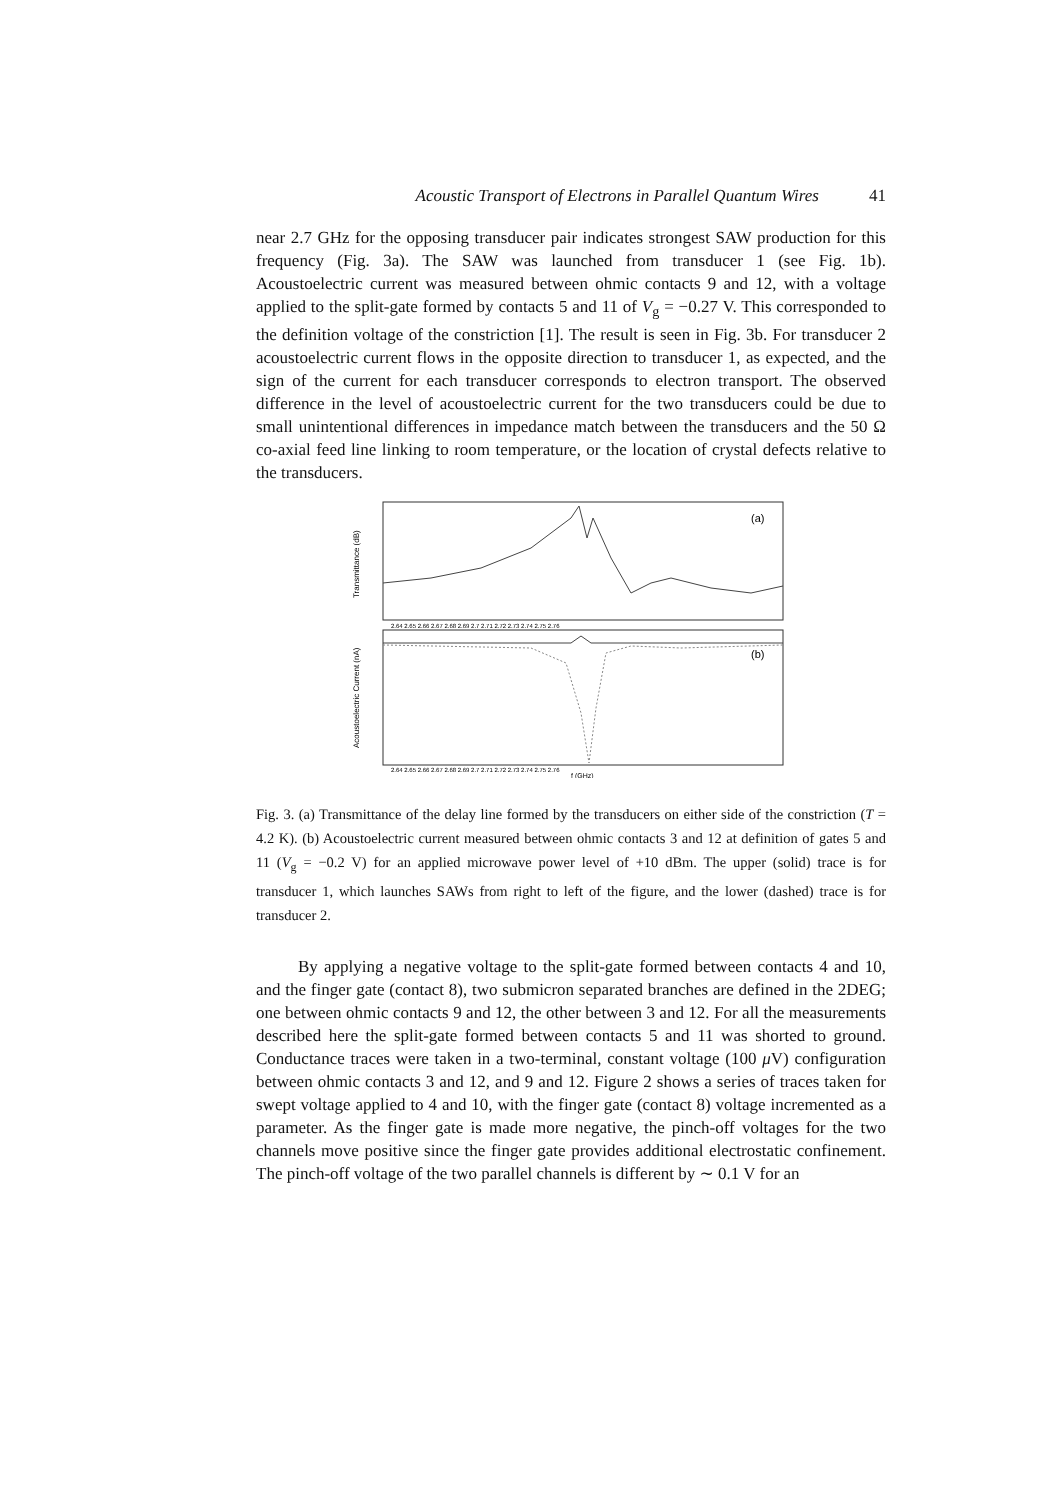Acoustic Transport of Electrons in Parallel Quantum Wires 41
near 2.7 GHz for the opposing transducer pair indicates strongest SAW production for this frequency (Fig. 3a). The SAW was launched from transducer 1 (see Fig. 1b). Acoustoelectric current was measured between ohmic contacts 9 and 12, with a voltage applied to the split-gate formed by contacts 5 and 11 of V<sub>g</sub> = −0.27 V. This corresponded to the definition voltage of the constriction [1]. The result is seen in Fig. 3b. For transducer 2 acoustoelectric current flows in the opposite direction to transducer 1, as expected, and the sign of the current for each transducer corresponds to electron transport. The observed difference in the level of acoustoelectric current for the two transducers could be due to small unintentional differences in impedance match between the transducers and the 50 Ω co-axial feed line linking to room temperature, or the location of crystal defects relative to the transducers.
(a)
(b)
Transmittance (dB)
Acoustoelectric Current (nA)
2.64 2.65 2.66 2.67 2.68 2.69 2.7 2.71 2.72 2.73 2.74 2.75 2.76
2.64 2.65 2.66 2.67 2.68 2.69 2.7 2.71 2.72 2.73 2.74 2.75 2.76
f (GHz)
Fig. 3. (a) Transmittance of the delay line formed by the transducers on either side of the constriction (T = 4.2 K). (b) Acoustoelectric current measured between ohmic contacts 3 and 12 at definition of gates 5 and 11 (V<sub>g</sub> = −0.2 V) for an applied microwave power level of +10 dBm. The upper (solid) trace is for transducer 1, which launches SAWs from right to left of the figure, and the lower (dashed) trace is for transducer 2.
By applying a negative voltage to the split-gate formed between contacts 4 and 10, and the finger gate (contact 8), two submicron separated branches are defined in the 2DEG; one between ohmic contacts 9 and 12, the other between 3 and 12. For all the measurements described here the split-gate formed between contacts 5 and 11 was shorted to ground. Conductance traces were taken in a two-terminal, constant voltage (100 μ V) configuration between ohmic contacts 3 and 12, and 9 and 12. Figure 2 shows a series of traces taken for swept voltage applied to 4 and 10, with the finger gate (contact 8) voltage incremented as a parameter. As the finger gate is made more negative, the pinch-off voltages for the two channels move positive since the finger gate provides additional electrostatic confinement. The pinch-off voltage of the two parallel channels is different by ∼ 0.1 V for an